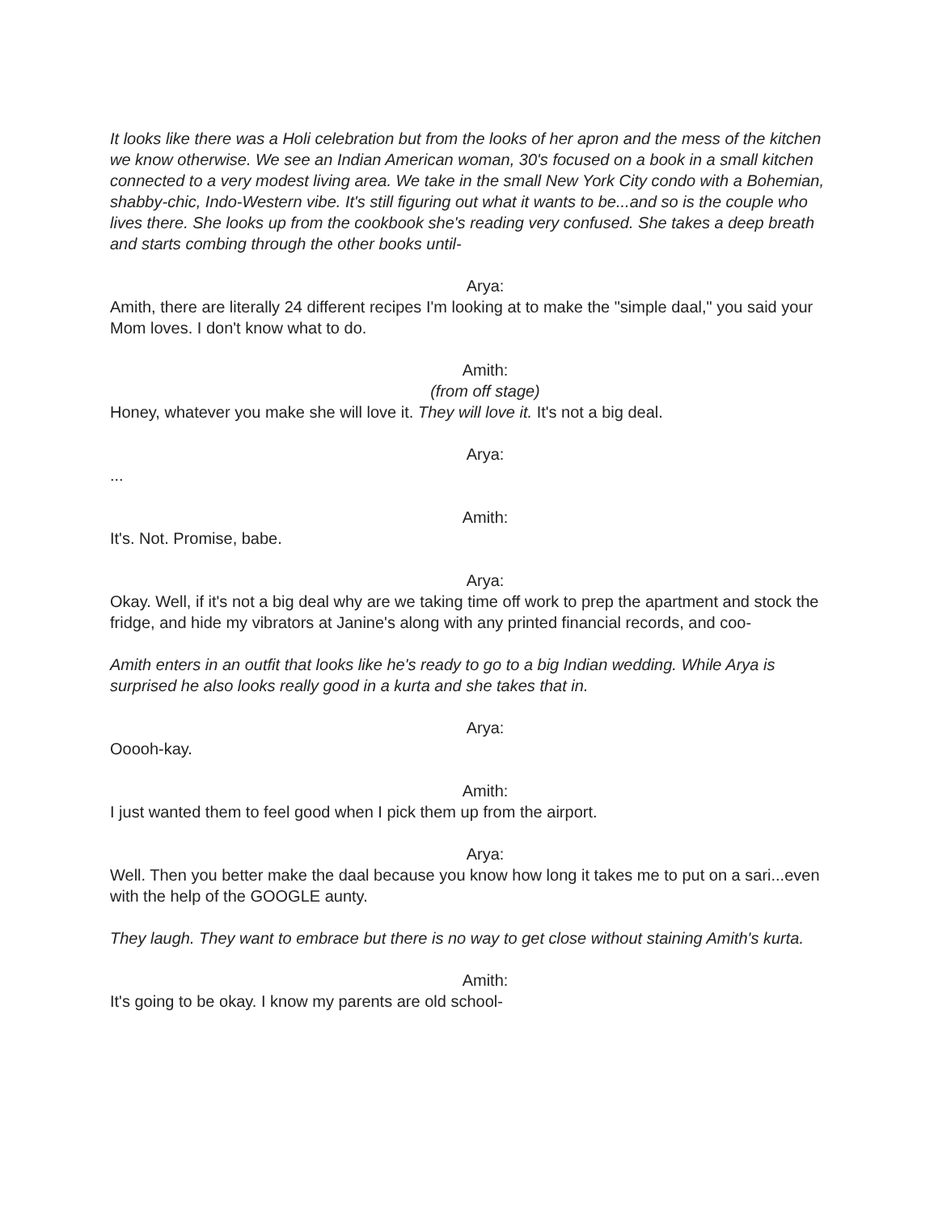It looks like there was a Holi celebration but from the looks of her apron and the mess of the kitchen we know otherwise. We see an Indian American woman, 30's focused on a book in a small kitchen connected to a very modest living area. We take in the small New York City condo with a Bohemian, shabby-chic, Indo-Western vibe. It's still figuring out what it wants to be...and so is the couple who lives there. She looks up from the cookbook she's reading very confused. She takes a deep breath and starts combing through the other books until-
Arya:
Amith, there are literally 24 different recipes I'm looking at to make the "simple daal," you said your Mom loves. I don't know what to do.
Amith:
(from off stage)
Honey, whatever you make she will love it. They will love it. It's not a big deal.
Arya:
...
Amith:
It's. Not. Promise, babe.
Arya:
Okay. Well, if it's not a big deal why are we taking time off work to prep the apartment and stock the fridge, and hide my vibrators at Janine's along with any printed financial records, and coo-
Amith enters in an outfit that looks like he's ready to go to a big Indian wedding. While Arya is surprised he also looks really good in a kurta and she takes that in.
Arya:
Ooooh-kay.
Amith:
I just wanted them to feel good when I pick them up from the airport.
Arya:
Well. Then you better make the daal because you know how long it takes me to put on a sari...even with the help of the GOOGLE aunty.
They laugh. They want to embrace but there is no way to get close without staining Amith's kurta.
Amith:
It's going to be okay. I know my parents are old school-